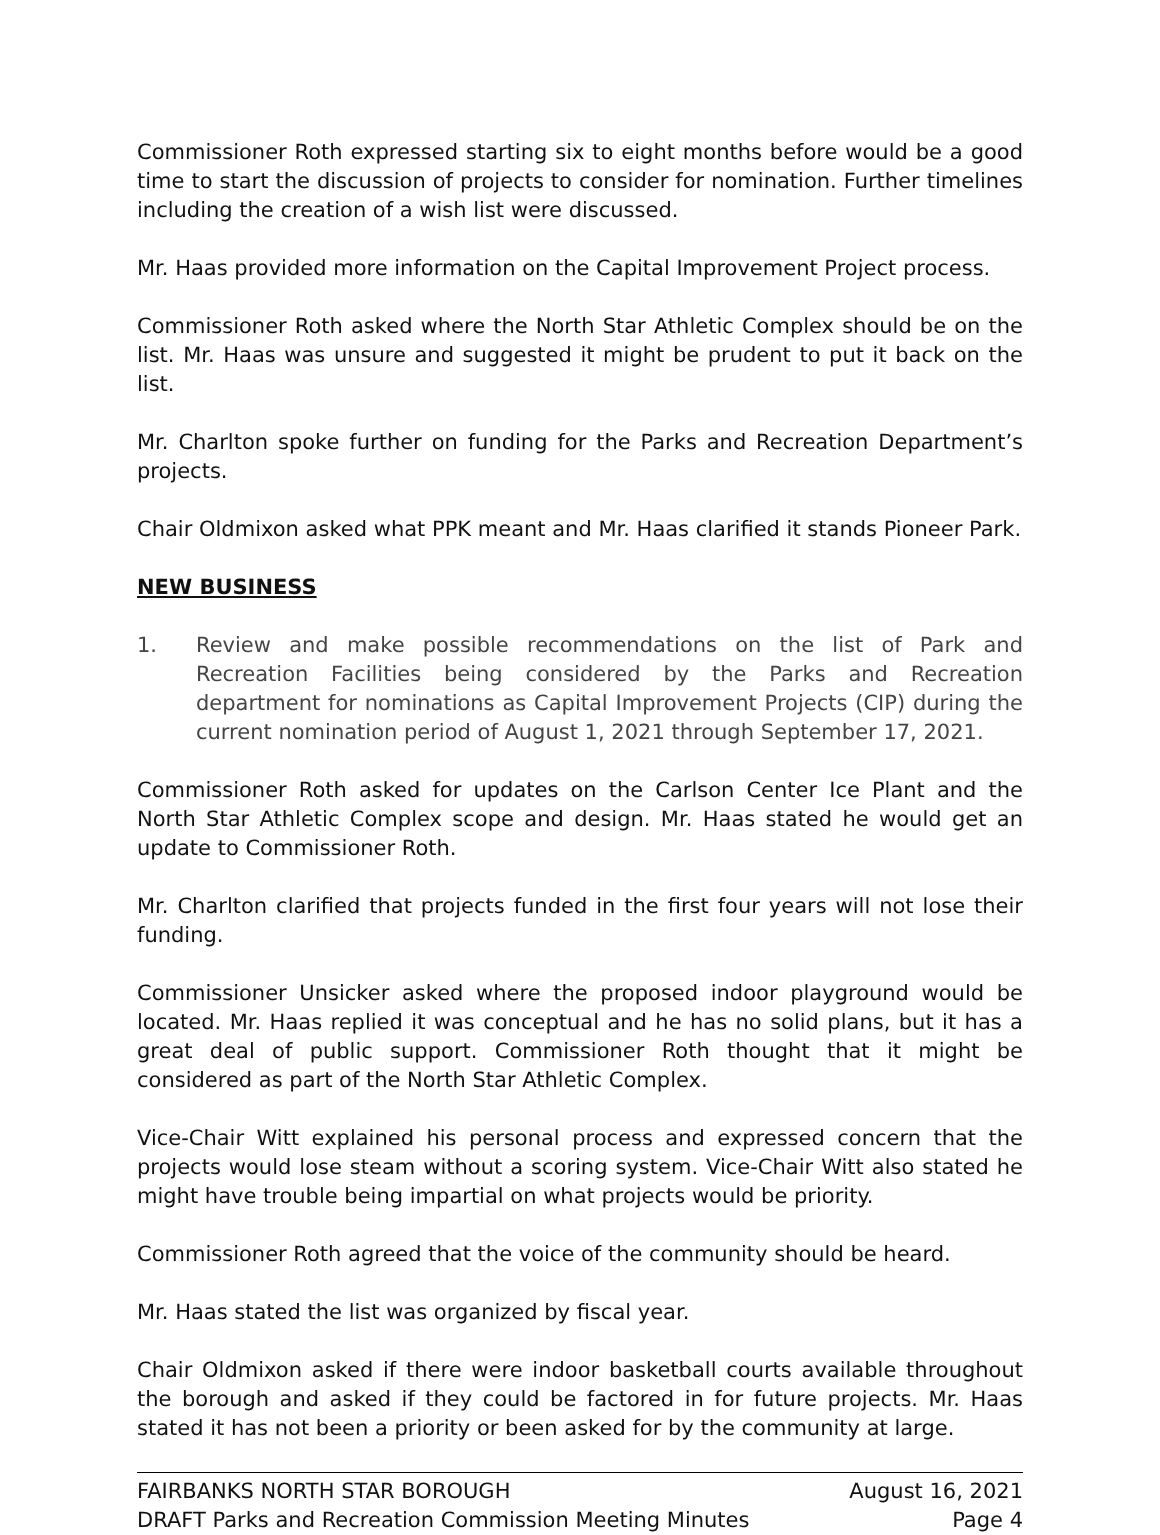Commissioner Roth expressed starting six to eight months before would be a good time to start the discussion of projects to consider for nomination. Further timelines including the creation of a wish list were discussed.
Mr. Haas provided more information on the Capital Improvement Project process.
Commissioner Roth asked where the North Star Athletic Complex should be on the list. Mr. Haas was unsure and suggested it might be prudent to put it back on the list.
Mr. Charlton spoke further on funding for the Parks and Recreation Department’s projects.
Chair Oldmixon asked what PPK meant and Mr. Haas clarified it stands Pioneer Park.
NEW BUSINESS
1. Review and make possible recommendations on the list of Park and Recreation Facilities being considered by the Parks and Recreation department for nominations as Capital Improvement Projects (CIP) during the current nomination period of August 1, 2021 through September 17, 2021.
Commissioner Roth asked for updates on the Carlson Center Ice Plant and the North Star Athletic Complex scope and design. Mr. Haas stated he would get an update to Commissioner Roth.
Mr. Charlton clarified that projects funded in the first four years will not lose their funding.
Commissioner Unsicker asked where the proposed indoor playground would be located. Mr. Haas replied it was conceptual and he has no solid plans, but it has a great deal of public support. Commissioner Roth thought that it might be considered as part of the North Star Athletic Complex.
Vice-Chair Witt explained his personal process and expressed concern that the projects would lose steam without a scoring system. Vice-Chair Witt also stated he might have trouble being impartial on what projects would be priority.
Commissioner Roth agreed that the voice of the community should be heard.
Mr. Haas stated the list was organized by fiscal year.
Chair Oldmixon asked if there were indoor basketball courts available throughout the borough and asked if they could be factored in for future projects. Mr. Haas stated it has not been a priority or been asked for by the community at large.
FAIRBANKS NORTH STAR BOROUGH August 16, 2021
DRAFT Parks and Recreation Commission Meeting Minutes Page 4